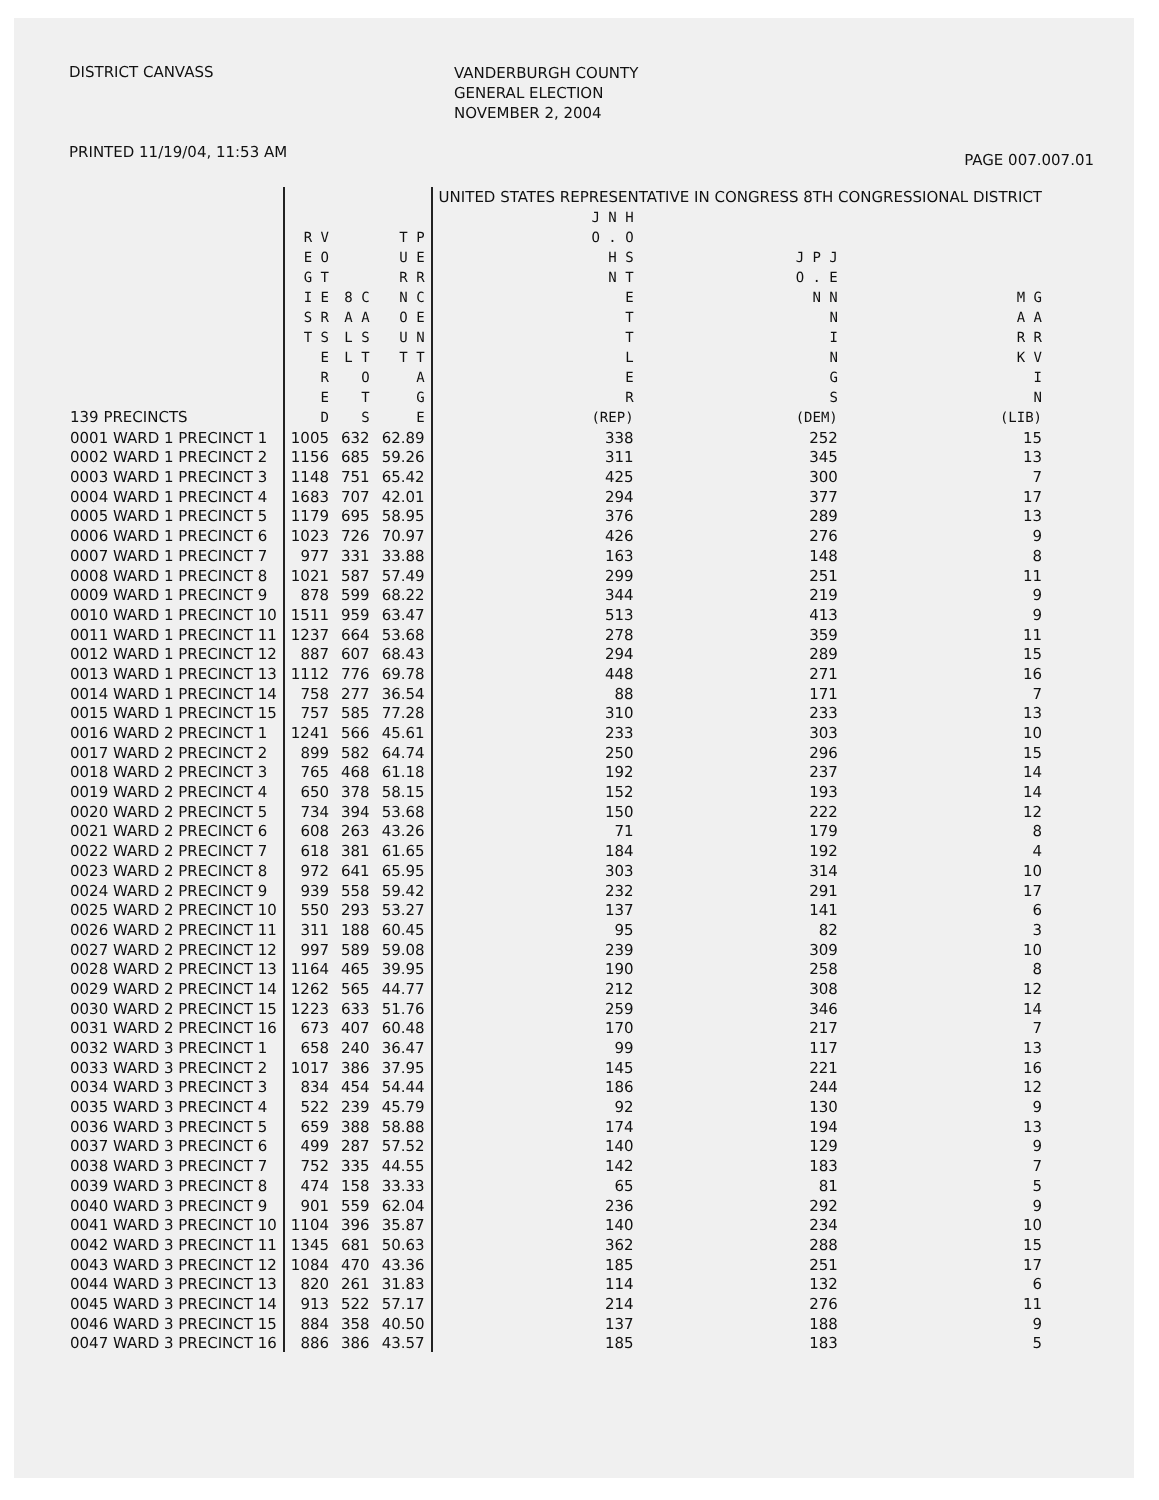DISTRICT CANVASS
VANDERBURGH COUNTY
GENERAL ELECTION
NOVEMBER 2, 2004
PRINTED 11/19/04, 11:53 AM
PAGE 007.007.01
| | | | | UNITED STATES REPRESENTATIVE IN CONGRESS 8TH CONGRESSIONAL DISTRICT | | |
| --- | --- | --- | --- | --- | --- | --- |
| 139 PRECINCTS | R V E O G T I E S R T S E R E D | 8 C A A L S L T O T S | T P U E R R N C O E U N T T A G E | J N H O . O H S N T E T T L E R (REP) | J P J O . E N N N I N G S (DEM) | M G A A R R K V I N (LIB) |
| 0001 WARD 1 PRECINCT 1 | 1005 | 632 | 62.89 | 338 | 252 | 15 |
| 0002 WARD 1 PRECINCT 2 | 1156 | 685 | 59.26 | 311 | 345 | 13 |
| 0003 WARD 1 PRECINCT 3 | 1148 | 751 | 65.42 | 425 | 300 | 7 |
| 0004 WARD 1 PRECINCT 4 | 1683 | 707 | 42.01 | 294 | 377 | 17 |
| 0005 WARD 1 PRECINCT 5 | 1179 | 695 | 58.95 | 376 | 289 | 13 |
| 0006 WARD 1 PRECINCT 6 | 1023 | 726 | 70.97 | 426 | 276 | 9 |
| 0007 WARD 1 PRECINCT 7 | 977 | 331 | 33.88 | 163 | 148 | 8 |
| 0008 WARD 1 PRECINCT 8 | 1021 | 587 | 57.49 | 299 | 251 | 11 |
| 0009 WARD 1 PRECINCT 9 | 878 | 599 | 68.22 | 344 | 219 | 9 |
| 0010 WARD 1 PRECINCT 10 | 1511 | 959 | 63.47 | 513 | 413 | 9 |
| 0011 WARD 1 PRECINCT 11 | 1237 | 664 | 53.68 | 278 | 359 | 11 |
| 0012 WARD 1 PRECINCT 12 | 887 | 607 | 68.43 | 294 | 289 | 15 |
| 0013 WARD 1 PRECINCT 13 | 1112 | 776 | 69.78 | 448 | 271 | 16 |
| 0014 WARD 1 PRECINCT 14 | 758 | 277 | 36.54 | 88 | 171 | 7 |
| 0015 WARD 1 PRECINCT 15 | 757 | 585 | 77.28 | 310 | 233 | 13 |
| 0016 WARD 2 PRECINCT 1 | 1241 | 566 | 45.61 | 233 | 303 | 10 |
| 0017 WARD 2 PRECINCT 2 | 899 | 582 | 64.74 | 250 | 296 | 15 |
| 0018 WARD 2 PRECINCT 3 | 765 | 468 | 61.18 | 192 | 237 | 14 |
| 0019 WARD 2 PRECINCT 4 | 650 | 378 | 58.15 | 152 | 193 | 14 |
| 0020 WARD 2 PRECINCT 5 | 734 | 394 | 53.68 | 150 | 222 | 12 |
| 0021 WARD 2 PRECINCT 6 | 608 | 263 | 43.26 | 71 | 179 | 8 |
| 0022 WARD 2 PRECINCT 7 | 618 | 381 | 61.65 | 184 | 192 | 4 |
| 0023 WARD 2 PRECINCT 8 | 972 | 641 | 65.95 | 303 | 314 | 10 |
| 0024 WARD 2 PRECINCT 9 | 939 | 558 | 59.42 | 232 | 291 | 17 |
| 0025 WARD 2 PRECINCT 10 | 550 | 293 | 53.27 | 137 | 141 | 6 |
| 0026 WARD 2 PRECINCT 11 | 311 | 188 | 60.45 | 95 | 82 | 3 |
| 0027 WARD 2 PRECINCT 12 | 997 | 589 | 59.08 | 239 | 309 | 10 |
| 0028 WARD 2 PRECINCT 13 | 1164 | 465 | 39.95 | 190 | 258 | 8 |
| 0029 WARD 2 PRECINCT 14 | 1262 | 565 | 44.77 | 212 | 308 | 12 |
| 0030 WARD 2 PRECINCT 15 | 1223 | 633 | 51.76 | 259 | 346 | 14 |
| 0031 WARD 2 PRECINCT 16 | 673 | 407 | 60.48 | 170 | 217 | 7 |
| 0032 WARD 3 PRECINCT 1 | 658 | 240 | 36.47 | 99 | 117 | 13 |
| 0033 WARD 3 PRECINCT 2 | 1017 | 386 | 37.95 | 145 | 221 | 16 |
| 0034 WARD 3 PRECINCT 3 | 834 | 454 | 54.44 | 186 | 244 | 12 |
| 0035 WARD 3 PRECINCT 4 | 522 | 239 | 45.79 | 92 | 130 | 9 |
| 0036 WARD 3 PRECINCT 5 | 659 | 388 | 58.88 | 174 | 194 | 13 |
| 0037 WARD 3 PRECINCT 6 | 499 | 287 | 57.52 | 140 | 129 | 9 |
| 0038 WARD 3 PRECINCT 7 | 752 | 335 | 44.55 | 142 | 183 | 7 |
| 0039 WARD 3 PRECINCT 8 | 474 | 158 | 33.33 | 65 | 81 | 5 |
| 0040 WARD 3 PRECINCT 9 | 901 | 559 | 62.04 | 236 | 292 | 9 |
| 0041 WARD 3 PRECINCT 10 | 1104 | 396 | 35.87 | 140 | 234 | 10 |
| 0042 WARD 3 PRECINCT 11 | 1345 | 681 | 50.63 | 362 | 288 | 15 |
| 0043 WARD 3 PRECINCT 12 | 1084 | 470 | 43.36 | 185 | 251 | 17 |
| 0044 WARD 3 PRECINCT 13 | 820 | 261 | 31.83 | 114 | 132 | 6 |
| 0045 WARD 3 PRECINCT 14 | 913 | 522 | 57.17 | 214 | 276 | 11 |
| 0046 WARD 3 PRECINCT 15 | 884 | 358 | 40.50 | 137 | 188 | 9 |
| 0047 WARD 3 PRECINCT 16 | 886 | 386 | 43.57 | 185 | 183 | 5 |